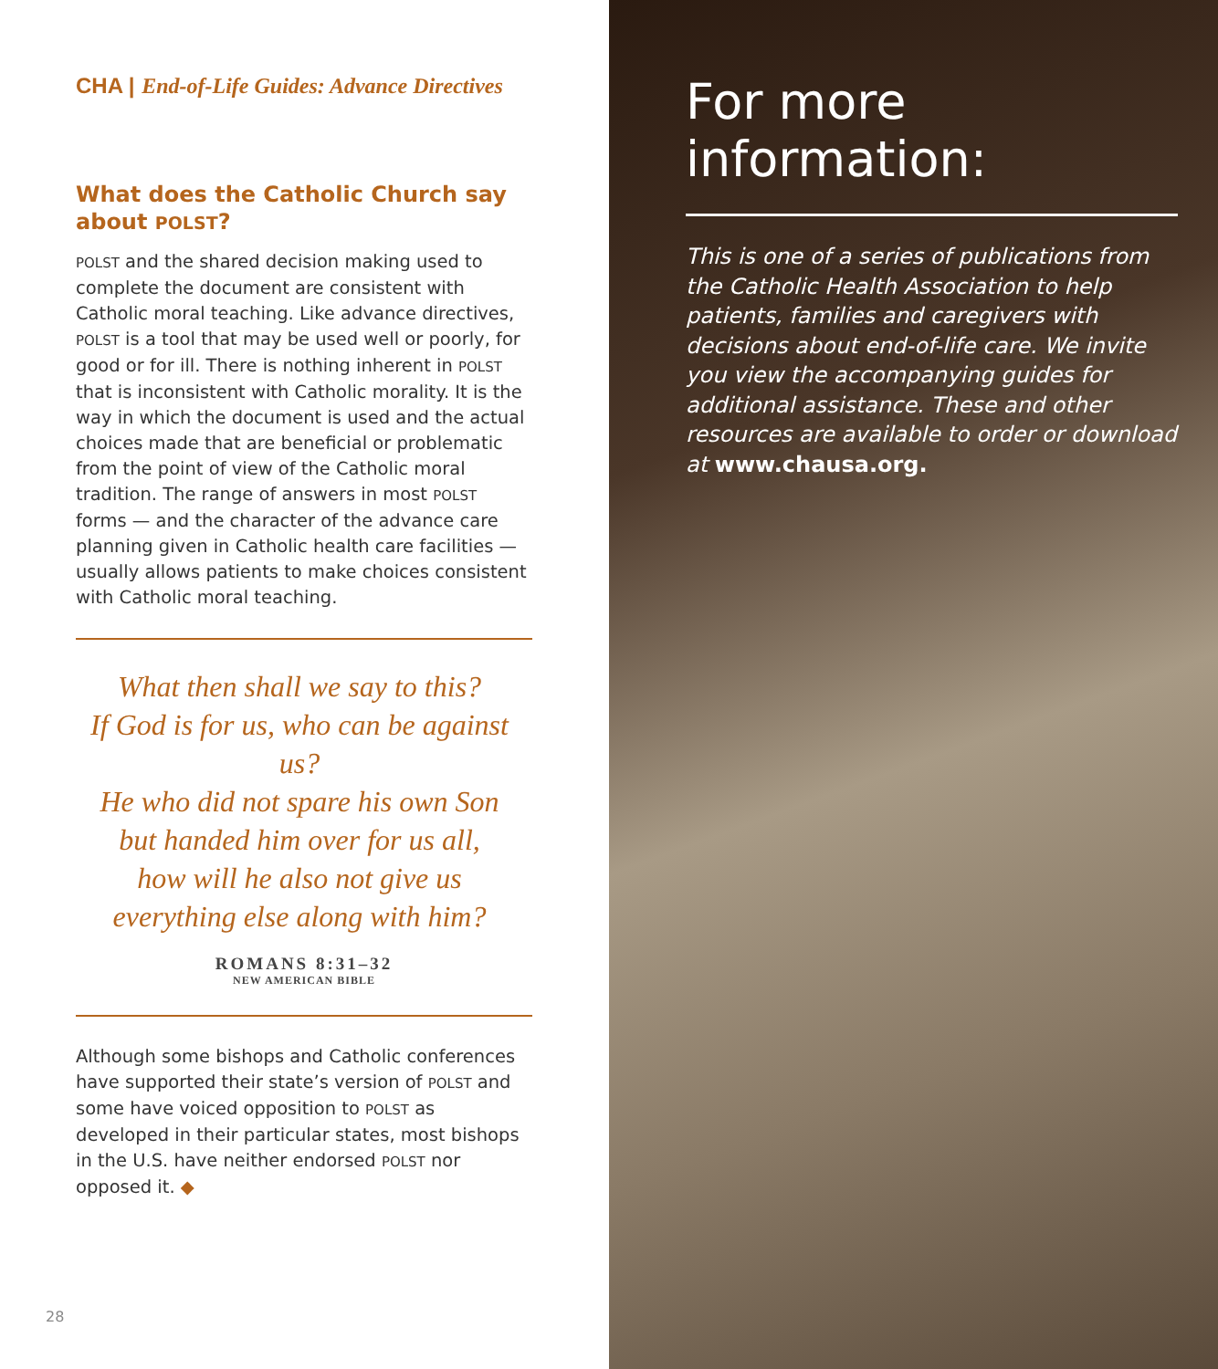CHA | End-of-Life Guides: Advance Directives
What does the Catholic Church say about POLST?
POLST and the shared decision making used to complete the document are consistent with Catholic moral teaching. Like advance directives, POLST is a tool that may be used well or poorly, for good or for ill. There is nothing inherent in POLST that is inconsistent with Catholic morality. It is the way in which the document is used and the actual choices made that are beneficial or problematic from the point of view of the Catholic moral tradition. The range of answers in most POLST forms — and the character of the advance care planning given in Catholic health care facilities — usually allows patients to make choices consistent with Catholic moral teaching.
What then shall we say to this?
If God is for us, who can be against us?
He who did not spare his own Son
but handed him over for us all,
how will he also not give us
everything else along with him?
ROMANS 8:31–32
NEW AMERICAN BIBLE
Although some bishops and Catholic conferences have supported their state’s version of POLST and some have voiced opposition to POLST as developed in their particular states, most bishops in the U.S. have neither endorsed POLST nor opposed it. ◆
28
For more information:
This is one of a series of publications from the Catholic Health Association to help patients, families and caregivers with decisions about end-of-life care. We invite you view the accompanying guides for additional assistance. These and other resources are available to order or download at www.chausa.org.